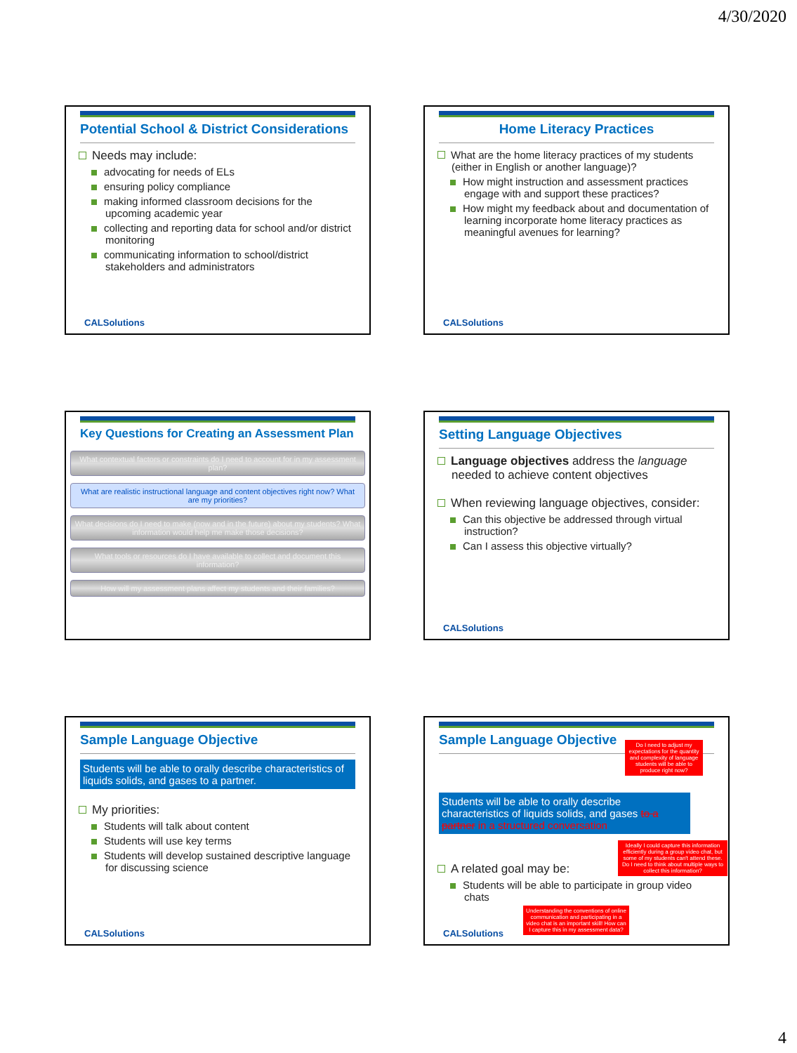4/30/2020
Potential School & District Considerations
Needs may include:
advocating for needs of ELs
ensuring policy compliance
making informed classroom decisions for the upcoming academic year
collecting and reporting data for school and/or district monitoring
communicating information to school/district stakeholders and administrators
CALSolutions
Home Literacy Practices
What are the home literacy practices of my students (either in English or another language)?
How might instruction and assessment practices engage with and support these practices?
How might my feedback about and documentation of learning incorporate home literacy practices as meaningful avenues for learning?
CALSolutions
Key Questions for Creating an Assessment Plan
What contextual factors or constraints do I need to account for in my assessment plan?
What are realistic instructional language and content objectives right now? What are my priorities?
What decisions do I need to make (now and in the future) about my students? What information would help me make those decisions?
What tools or resources do I have available to collect and document this information?
How will my assessment plans affect my students and their families?
Setting Language Objectives
Language objectives address the language needed to achieve content objectives
When reviewing language objectives, consider:
Can this objective be addressed through virtual instruction?
Can I assess this objective virtually?
CALSolutions
Sample Language Objective
Students will be able to orally describe characteristics of liquids solids, and gases to a partner.
My priorities:
Students will talk about content
Students will use key terms
Students will develop sustained descriptive language for discussing science
CALSolutions
Sample Language Objective
Do I need to adjust my expectations for the quantity and complexity of language students will be able to produce right now?
Students will be able to orally describe characteristics of liquids solids, and gases to a partner in a structured conversation
Ideally I could capture this information efficiently during a group video chat, but some of my students can't attend these. Do I need to think about multiple ways to collect this information?
A related goal may be:
Students will be able to participate in group video chats
Understanding the conventions of online communication and participating in a video chat is an important skill! How can I capture this in my assessment data?
CALSolutions
4